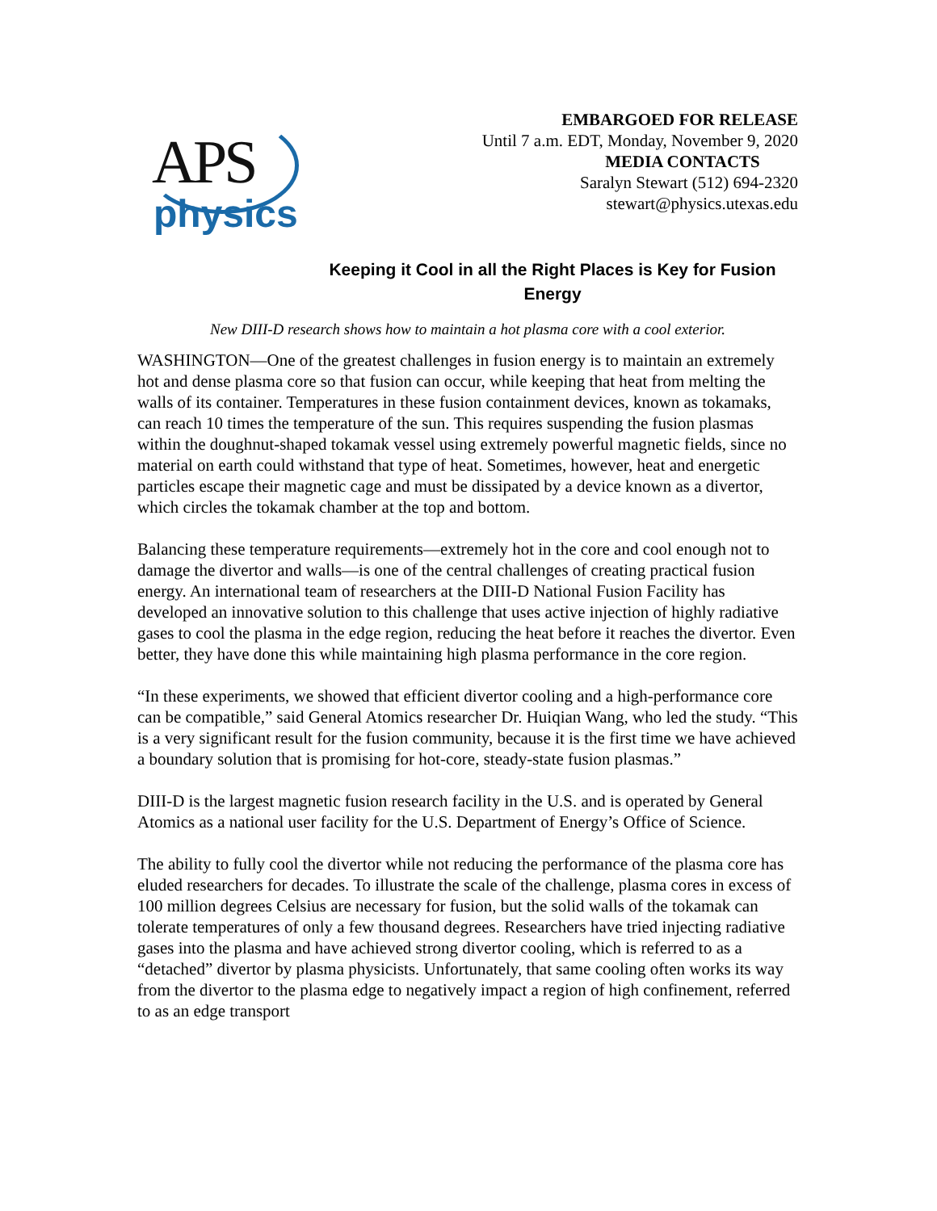APS
physics
EMBARGOED FOR RELEASE
Until 7 a.m. EDT, Monday, November 9, 2020
MEDIA CONTACTS
Saralyn Stewart (512) 694-2320
stewart@physics.utexas.edu
Keeping it Cool in all the Right Places is Key for Fusion Energy
New DIII-D research shows how to maintain a hot plasma core with a cool exterior.
WASHINGTON—One of the greatest challenges in fusion energy is to maintain an extremely hot and dense plasma core so that fusion can occur, while keeping that heat from melting the walls of its container. Temperatures in these fusion containment devices, known as tokamaks, can reach 10 times the temperature of the sun. This requires suspending the fusion plasmas within the doughnut-shaped tokamak vessel using extremely powerful magnetic fields, since no material on earth could withstand that type of heat. Sometimes, however, heat and energetic particles escape their magnetic cage and must be dissipated by a device known as a divertor, which circles the tokamak chamber at the top and bottom.
Balancing these temperature requirements—extremely hot in the core and cool enough not to damage the divertor and walls—is one of the central challenges of creating practical fusion energy. An international team of researchers at the DIII-D National Fusion Facility has developed an innovative solution to this challenge that uses active injection of highly radiative gases to cool the plasma in the edge region, reducing the heat before it reaches the divertor. Even better, they have done this while maintaining high plasma performance in the core region.
“In these experiments, we showed that efficient divertor cooling and a high-performance core can be compatible,” said General Atomics researcher Dr. Huiqian Wang, who led the study. “This is a very significant result for the fusion community, because it is the first time we have achieved a boundary solution that is promising for hot-core, steady-state fusion plasmas.”
DIII-D is the largest magnetic fusion research facility in the U.S. and is operated by General Atomics as a national user facility for the U.S. Department of Energy’s Office of Science.
The ability to fully cool the divertor while not reducing the performance of the plasma core has eluded researchers for decades. To illustrate the scale of the challenge, plasma cores in excess of 100 million degrees Celsius are necessary for fusion, but the solid walls of the tokamak can tolerate temperatures of only a few thousand degrees. Researchers have tried injecting radiative gases into the plasma and have achieved strong divertor cooling, which is referred to as a “detached” divertor by plasma physicists. Unfortunately, that same cooling often works its way from the divertor to the plasma edge to negatively impact a region of high confinement, referred to as an edge transport